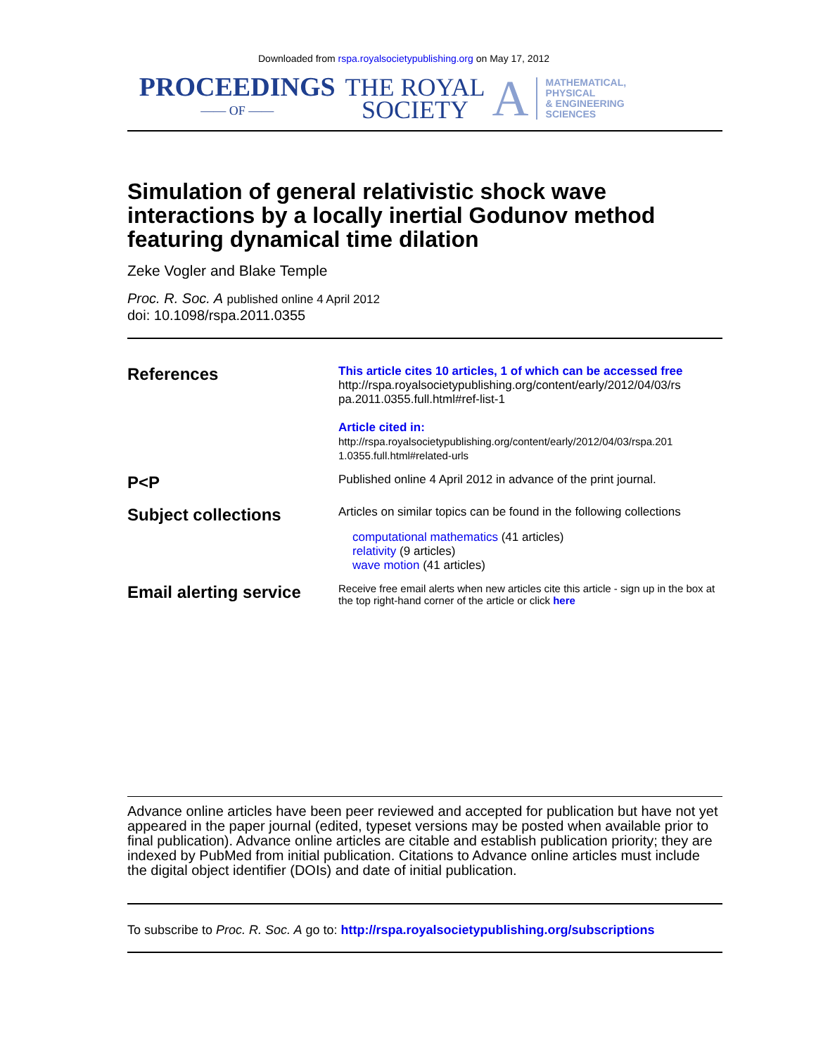Downloaded from rspa.royalsocietypublishing.org on May 17, 2012
PROCEEDINGS
—— OF ——
THE ROYAL
SOCIETY
A
MATHEMATICAL,
PHYSICAL
& ENGINEERING
SCIENCES
Simulation of general relativistic shock wave interactions by a locally inertial Godunov method featuring dynamical time dilation
Zeke Vogler and Blake Temple
Proc. R. Soc. A published online 4 April 2012
doi: 10.1098/rspa.2011.0355
References
This article cites 10 articles, 1 of which can be accessed free
http://rspa.royalsocietypublishing.org/content/early/2012/04/03/rs pa.2011.0355.full.html#ref-list-1
Article cited in:
http://rspa.royalsocietypublishing.org/content/early/2012/04/03/rspa.201 1.0355.full.html#related-urls
P<P
Published online 4 April 2012 in advance of the print journal.
Subject collections
Articles on similar topics can be found in the following collections
computational mathematics (41 articles)
relativity (9 articles)
wave motion (41 articles)
Email alerting service
Receive free email alerts when new articles cite this article - sign up in the box at the top right-hand corner of the article or click here
Advance online articles have been peer reviewed and accepted for publication but have not yet appeared in the paper journal (edited, typeset versions may be posted when available prior to final publication). Advance online articles are citable and establish publication priority; they are indexed by PubMed from initial publication. Citations to Advance online articles must include the digital object identifier (DOIs) and date of initial publication.
To subscribe to Proc. R. Soc. A go to: http://rspa.royalsocietypublishing.org/subscriptions